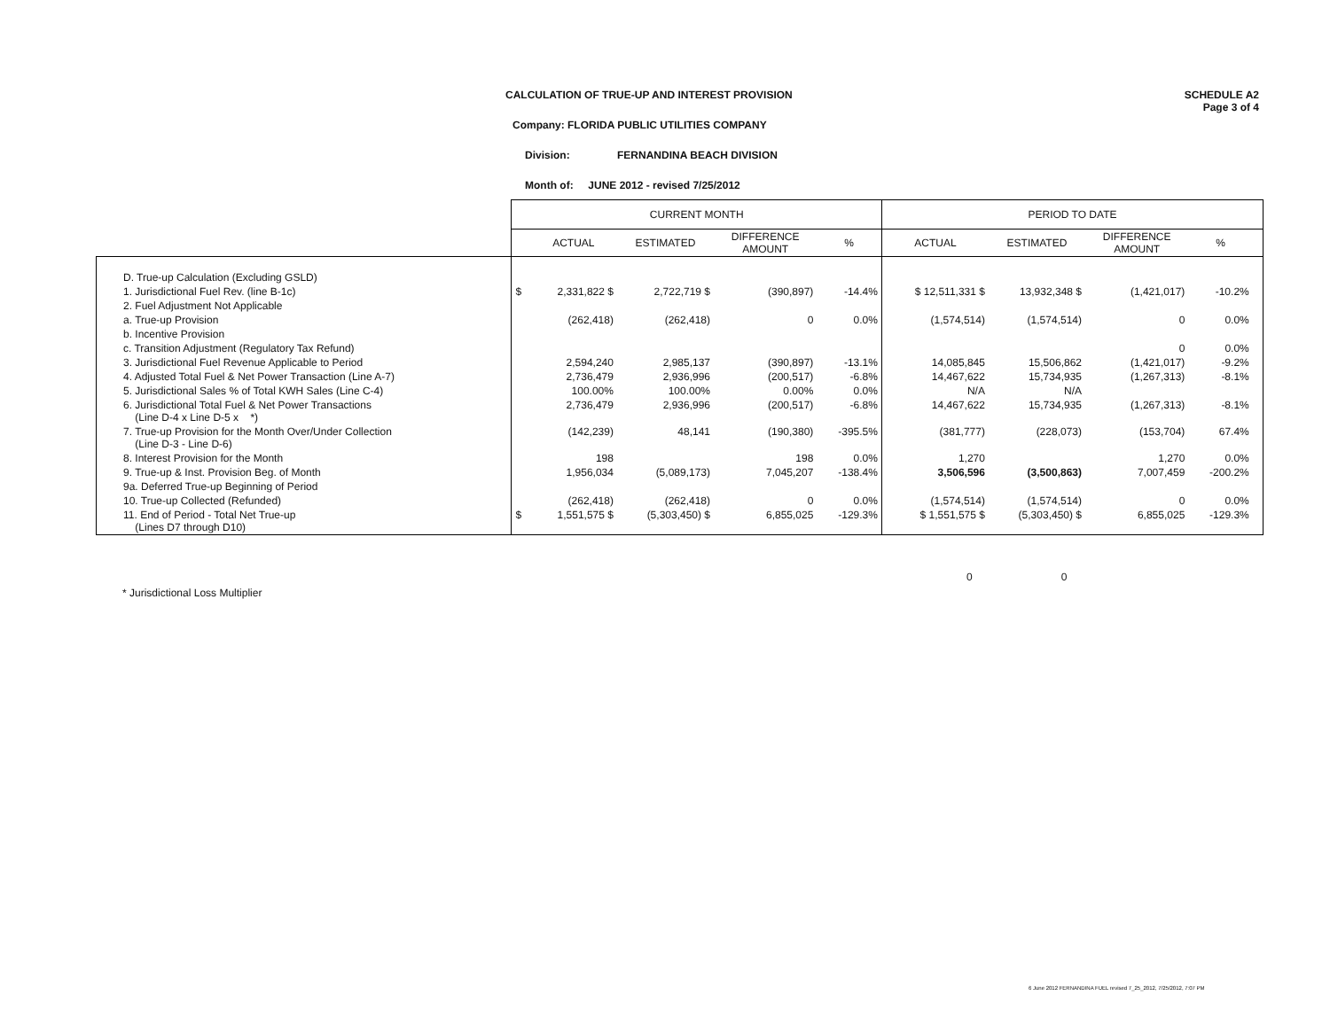CALCULATION OF TRUE-UP AND INTEREST PROVISION
SCHEDULE A2
Page 3 of 4
Company: FLORIDA PUBLIC UTILITIES COMPANY
Division: FERNANDINA BEACH DIVISION
Month of: JUNE 2012 - revised 7/25/2012
| | CURRENT MONTH | | | | | PERIOD TO DATE | | | | |
| --- | --- | --- | --- | --- | --- | --- | --- | --- | --- | --- |
| | | ACTUAL | ESTIMATED | DIFFERENCE AMOUNT | % | ACTUAL | ESTIMATED | DIFFERENCE AMOUNT | % | |
| D. True-up Calculation (Excluding GSLD) | | | | | | | | | | |
| 1. Jurisdictional Fuel Rev. (line B-1c) | $ | 2,331,822 $ | 2,722,719 $ | (390,897) | -14.4% | $ 12,511,331 $ | 13,932,348 $ | (1,421,017) | -10.2% | |
| 2. Fuel Adjustment Not Applicable | | | | | | | | | | |
| a. True-up Provision | | (262,418) | (262,418) | 0 | 0.0% | (1,574,514) | (1,574,514) | 0 | 0.0% | |
| b. Incentive Provision | | | | | | | | | | |
| c. Transition Adjustment (Regulatory Tax Refund) | | | | | | | | 0 | 0.0% | |
| 3. Jurisdictional Fuel Revenue Applicable to Period | | 2,594,240 | 2,985,137 | (390,897) | -13.1% | 14,085,845 | 15,506,862 | (1,421,017) | -9.2% | |
| 4. Adjusted Total Fuel & Net Power Transaction (Line A-7) | | 2,736,479 | 2,936,996 | (200,517) | -6.8% | 14,467,622 | 15,734,935 | (1,267,313) | -8.1% | |
| 5. Jurisdictional Sales % of Total KWH Sales (Line C-4) | | 100.00% | 100.00% | 0.00% | 0.0% | N/A | N/A | | | |
| 6. Jurisdictional Total Fuel & Net Power Transactions (Line D-4 x Line D-5 x *) | | 2,736,479 | 2,936,996 | (200,517) | -6.8% | 14,467,622 | 15,734,935 | (1,267,313) | -8.1% | |
| 7. True-up Provision for the Month Over/Under Collection (Line D-3 - Line D-6) | | (142,239) | 48,141 | (190,380) | -395.5% | (381,777) | (228,073) | (153,704) | 67.4% | |
| 8. Interest Provision for the Month | | 198 | | 198 | 0.0% | 1,270 | | 1,270 | 0.0% | |
| 9. True-up & Inst. Provision Beg. of Month | | 1,956,034 | (5,089,173) | 7,045,207 | -138.4% | 3,506,596 | (3,500,863) | 7,007,459 | -200.2% | |
| 9a. Deferred True-up Beginning of Period | | | | | | | | | | |
| 10. True-up Collected (Refunded) | | (262,418) | (262,418) | 0 | 0.0% | (1,574,514) | (1,574,514) | 0 | 0.0% | |
| 11. End of Period - Total Net True-up (Lines D7 through D10) | $ | 1,551,575 $ | (5,303,450) $ | 6,855,025 | -129.3% | $ 1,551,575 $ | (5,303,450) $ | 6,855,025 | -129.3% | |
0 0
* Jurisdictional Loss Multiplier
6 June 2012 FERNANDINA FUEL revised 7_25_2012, 7/25/2012, 7:07 PM